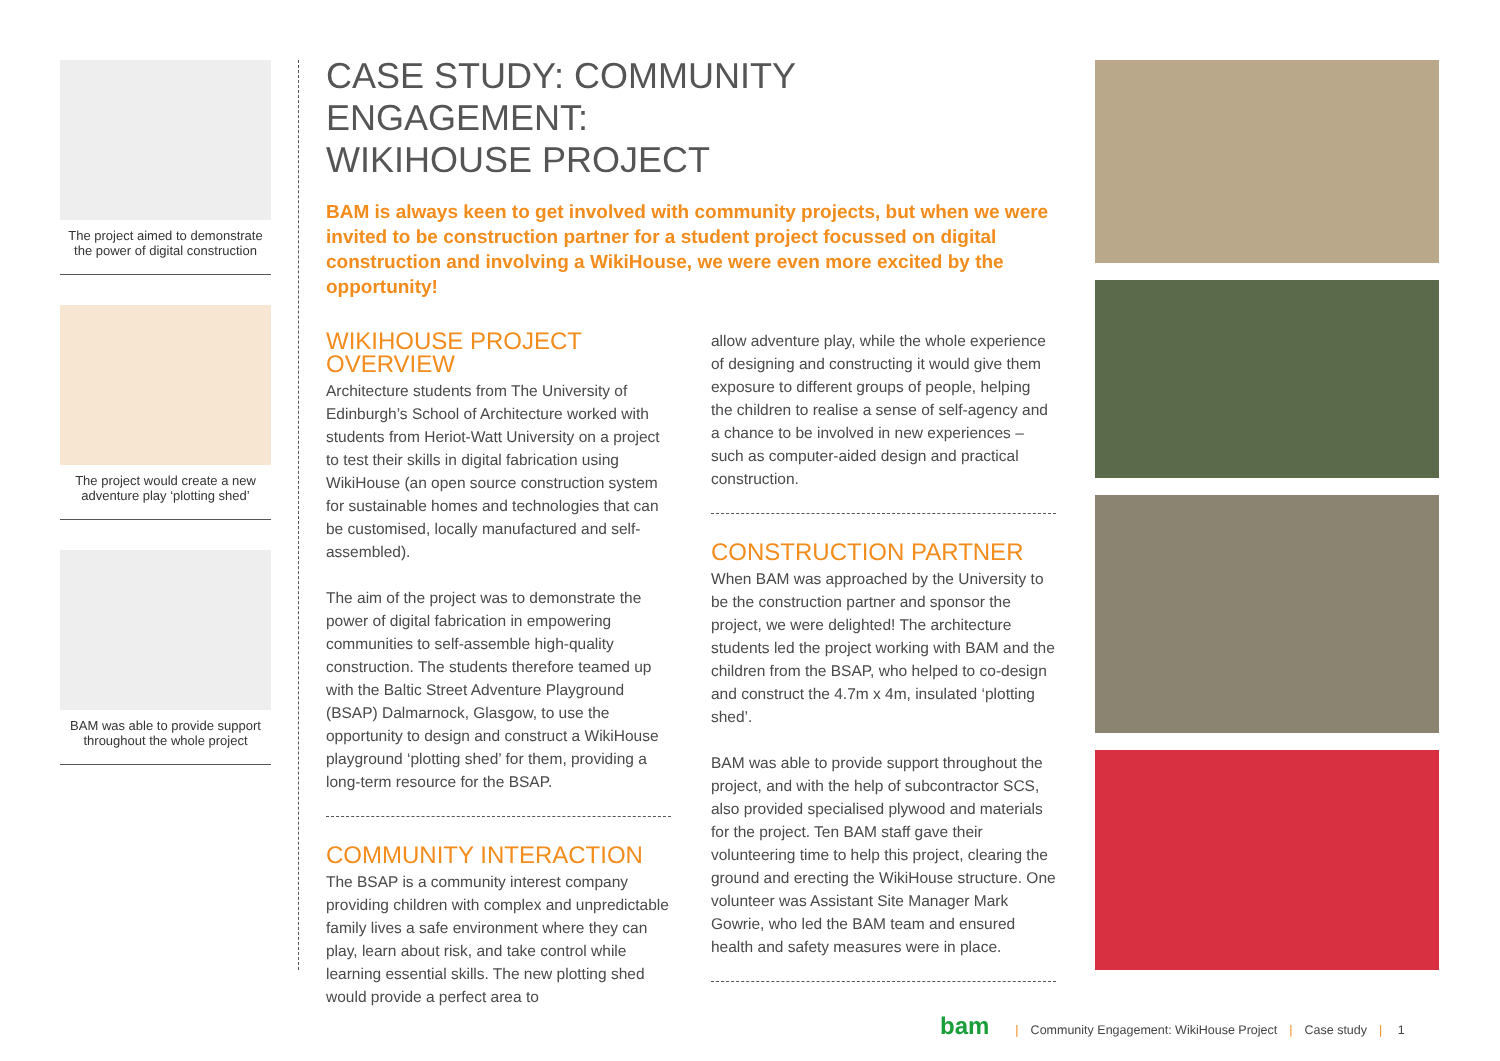The project aimed to demonstrate the power of digital construction
The project would create a new adventure play ‘plotting shed’
BAM was able to provide support throughout the whole project
CASE STUDY: COMMUNITY ENGAGEMENT:
WIKIHOUSE PROJECT
BAM is always keen to get involved with community projects, but when we were invited to be construction partner for a student project focussed on digital construction and involving a WikiHouse, we were even more excited by the opportunity!
WIKIHOUSE PROJECT OVERVIEW
Architecture students from The University of Edinburgh’s School of Architecture worked with students from Heriot-Watt University on a project to test their skills in digital fabrication using WikiHouse (an open source construction system for sustainable homes and technologies that can be customised, locally manufactured and self-assembled).
The aim of the project was to demonstrate the power of digital fabrication in empowering communities to self-assemble high-quality construction. The students therefore teamed up with the Baltic Street Adventure Playground (BSAP) Dalmarnock, Glasgow, to use the opportunity to design and construct a WikiHouse playground ‘plotting shed’ for them, providing a long-term resource for the BSAP.
COMMUNITY INTERACTION
The BSAP is a community interest company providing children with complex and unpredictable family lives a safe environment where they can play, learn about risk, and take control while learning essential skills. The new plotting shed would provide a perfect area to
allow adventure play, while the whole experience of designing and constructing it would give them exposure to different groups of people, helping the children to realise a sense of self-agency and a chance to be involved in new experiences – such as computer-aided design and practical construction.
CONSTRUCTION PARTNER
When BAM was approached by the University to be the construction partner and sponsor the project, we were delighted! The architecture students led the project working with BAM and the children from the BSAP, who helped to co-design and construct the 4.7m x 4m, insulated ‘plotting shed’.
BAM was able to provide support throughout the project, and with the help of subcontractor SCS, also provided specialised plywood and materials for the project. Ten BAM staff gave their volunteering time to help this project, clearing the ground and erecting the WikiHouse structure. One volunteer was Assistant Site Manager Mark Gowrie, who led the BAM team and ensured health and safety measures were in place.
bam | Community Engagement: WikiHouse Project | Case study | 1